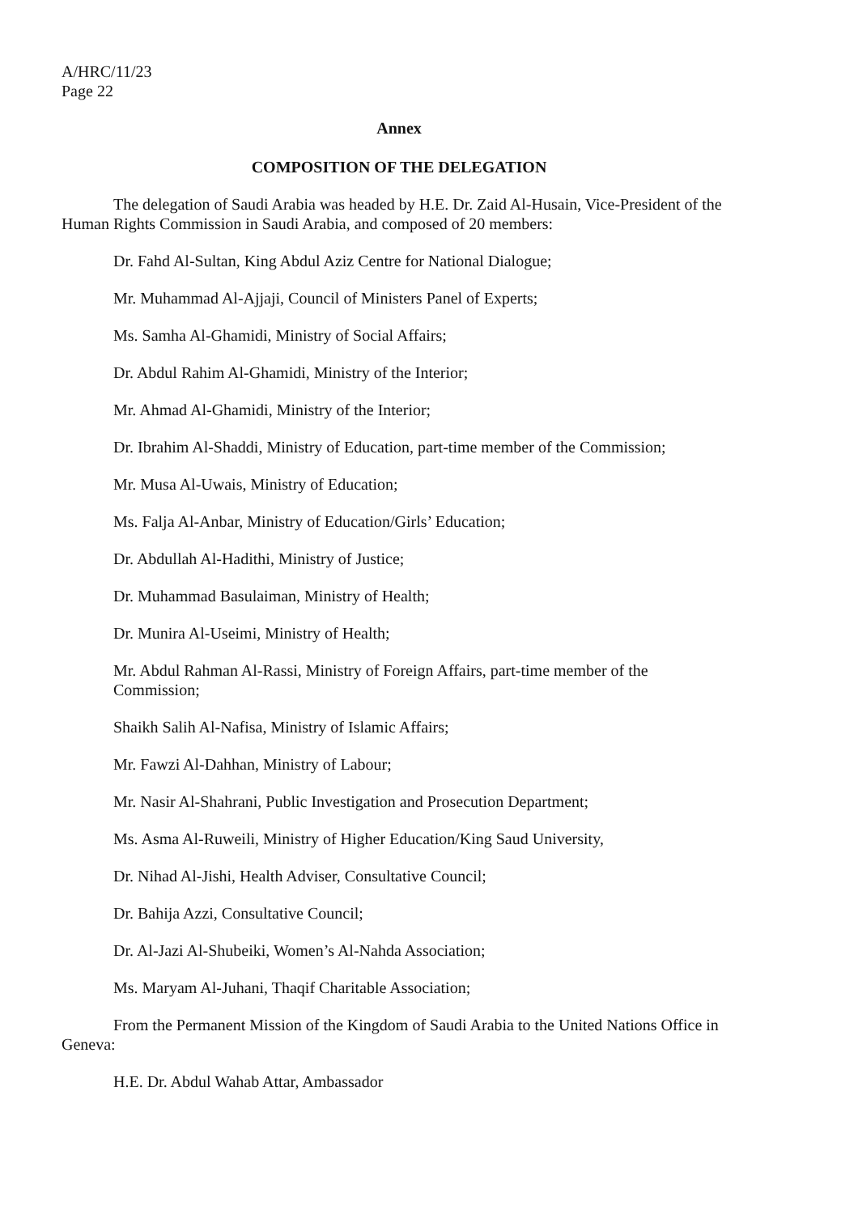A/HRC/11/23
Page 22
Annex
COMPOSITION OF THE DELEGATION
The delegation of Saudi Arabia was headed by H.E. Dr. Zaid Al-Husain, Vice-President of the Human Rights Commission in Saudi Arabia, and composed of 20 members:
Dr. Fahd Al-Sultan, King Abdul Aziz Centre for National Dialogue;
Mr. Muhammad Al-Ajjaji, Council of Ministers Panel of Experts;
Ms. Samha Al-Ghamidi, Ministry of Social Affairs;
Dr. Abdul Rahim Al-Ghamidi, Ministry of the Interior;
Mr. Ahmad Al-Ghamidi, Ministry of the Interior;
Dr. Ibrahim Al-Shaddi, Ministry of Education, part-time member of the Commission;
Mr. Musa Al-Uwais, Ministry of Education;
Ms. Falja Al-Anbar, Ministry of Education/Girls’ Education;
Dr. Abdullah Al-Hadithi, Ministry of Justice;
Dr. Muhammad Basulaiman, Ministry of Health;
Dr. Munira Al-Useimi, Ministry of Health;
Mr. Abdul Rahman Al-Rassi, Ministry of Foreign Affairs, part-time member of the Commission;
Shaikh Salih Al-Nafisa, Ministry of Islamic Affairs;
Mr. Fawzi Al-Dahhan, Ministry of Labour;
Mr. Nasir Al-Shahrani, Public Investigation and Prosecution Department;
Ms. Asma Al-Ruweili, Ministry of Higher Education/King Saud University,
Dr. Nihad Al-Jishi, Health Adviser, Consultative Council;
Dr. Bahija Azzi, Consultative Council;
Dr. Al-Jazi Al-Shubeiki, Women’s Al-Nahda Association;
Ms. Maryam Al-Juhani, Thaqif Charitable Association;
From the Permanent Mission of the Kingdom of Saudi Arabia to the United Nations Office in Geneva:
H.E. Dr. Abdul Wahab Attar, Ambassador